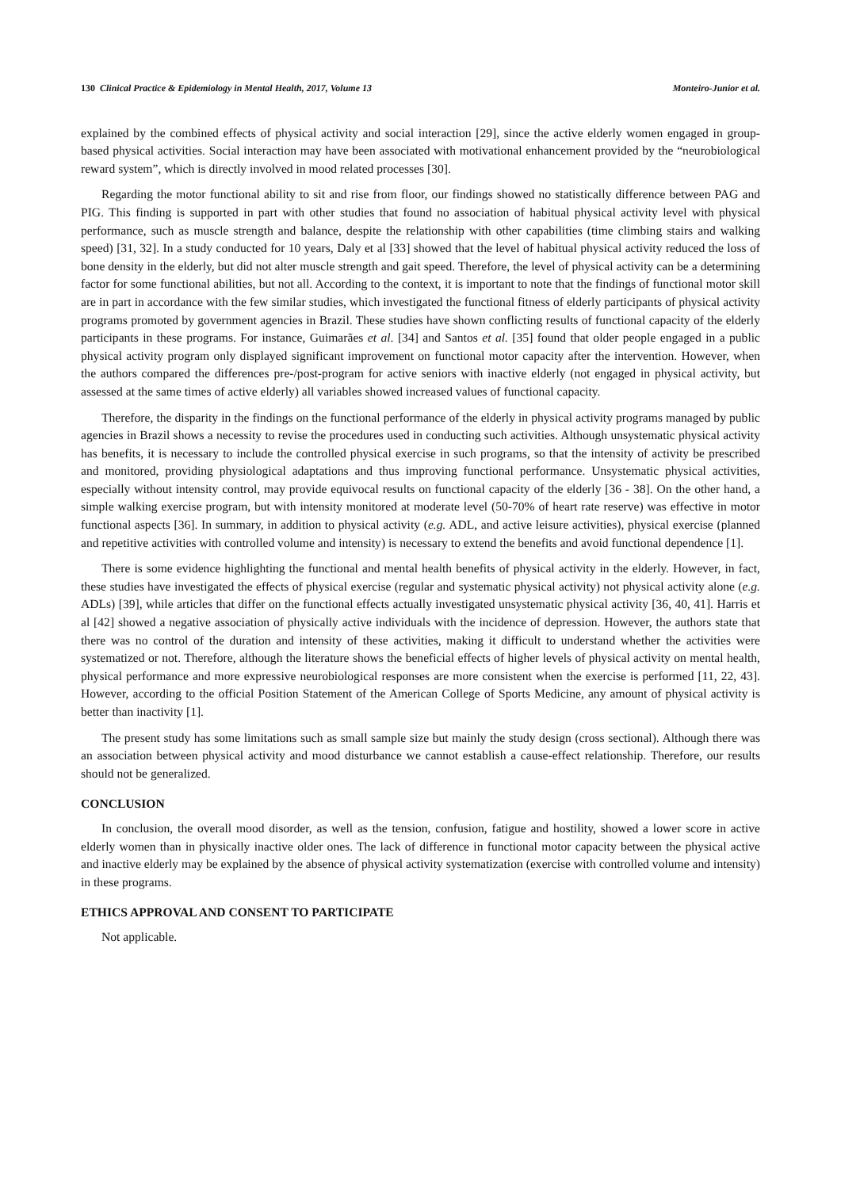130 Clinical Practice & Epidemiology in Mental Health, 2017, Volume 13 Monteiro-Junior et al.
explained by the combined effects of physical activity and social interaction [29], since the active elderly women engaged in group-based physical activities. Social interaction may have been associated with motivational enhancement provided by the “neurobiological reward system”, which is directly involved in mood related processes [30].
Regarding the motor functional ability to sit and rise from floor, our findings showed no statistically difference between PAG and PIG. This finding is supported in part with other studies that found no association of habitual physical activity level with physical performance, such as muscle strength and balance, despite the relationship with other capabilities (time climbing stairs and walking speed) [31, 32]. In a study conducted for 10 years, Daly et al [33] showed that the level of habitual physical activity reduced the loss of bone density in the elderly, but did not alter muscle strength and gait speed. Therefore, the level of physical activity can be a determining factor for some functional abilities, but not all. According to the context, it is important to note that the findings of functional motor skill are in part in accordance with the few similar studies, which investigated the functional fitness of elderly participants of physical activity programs promoted by government agencies in Brazil. These studies have shown conflicting results of functional capacity of the elderly participants in these programs. For instance, Guimarães et al. [34] and Santos et al. [35] found that older people engaged in a public physical activity program only displayed significant improvement on functional motor capacity after the intervention. However, when the authors compared the differences pre-/post-program for active seniors with inactive elderly (not engaged in physical activity, but assessed at the same times of active elderly) all variables showed increased values of functional capacity.
Therefore, the disparity in the findings on the functional performance of the elderly in physical activity programs managed by public agencies in Brazil shows a necessity to revise the procedures used in conducting such activities. Although unsystematic physical activity has benefits, it is necessary to include the controlled physical exercise in such programs, so that the intensity of activity be prescribed and monitored, providing physiological adaptations and thus improving functional performance. Unsystematic physical activities, especially without intensity control, may provide equivocal results on functional capacity of the elderly [36 - 38]. On the other hand, a simple walking exercise program, but with intensity monitored at moderate level (50-70% of heart rate reserve) was effective in motor functional aspects [36]. In summary, in addition to physical activity (e.g. ADL, and active leisure activities), physical exercise (planned and repetitive activities with controlled volume and intensity) is necessary to extend the benefits and avoid functional dependence [1].
There is some evidence highlighting the functional and mental health benefits of physical activity in the elderly. However, in fact, these studies have investigated the effects of physical exercise (regular and systematic physical activity) not physical activity alone (e.g. ADLs) [39], while articles that differ on the functional effects actually investigated unsystematic physical activity [36, 40, 41]. Harris et al [42] showed a negative association of physically active individuals with the incidence of depression. However, the authors state that there was no control of the duration and intensity of these activities, making it difficult to understand whether the activities were systematized or not. Therefore, although the literature shows the beneficial effects of higher levels of physical activity on mental health, physical performance and more expressive neurobiological responses are more consistent when the exercise is performed [11, 22, 43]. However, according to the official Position Statement of the American College of Sports Medicine, any amount of physical activity is better than inactivity [1].
The present study has some limitations such as small sample size but mainly the study design (cross sectional). Although there was an association between physical activity and mood disturbance we cannot establish a cause-effect relationship. Therefore, our results should not be generalized.
CONCLUSION
In conclusion, the overall mood disorder, as well as the tension, confusion, fatigue and hostility, showed a lower score in active elderly women than in physically inactive older ones. The lack of difference in functional motor capacity between the physical active and inactive elderly may be explained by the absence of physical activity systematization (exercise with controlled volume and intensity) in these programs.
ETHICS APPROVAL AND CONSENT TO PARTICIPATE
Not applicable.